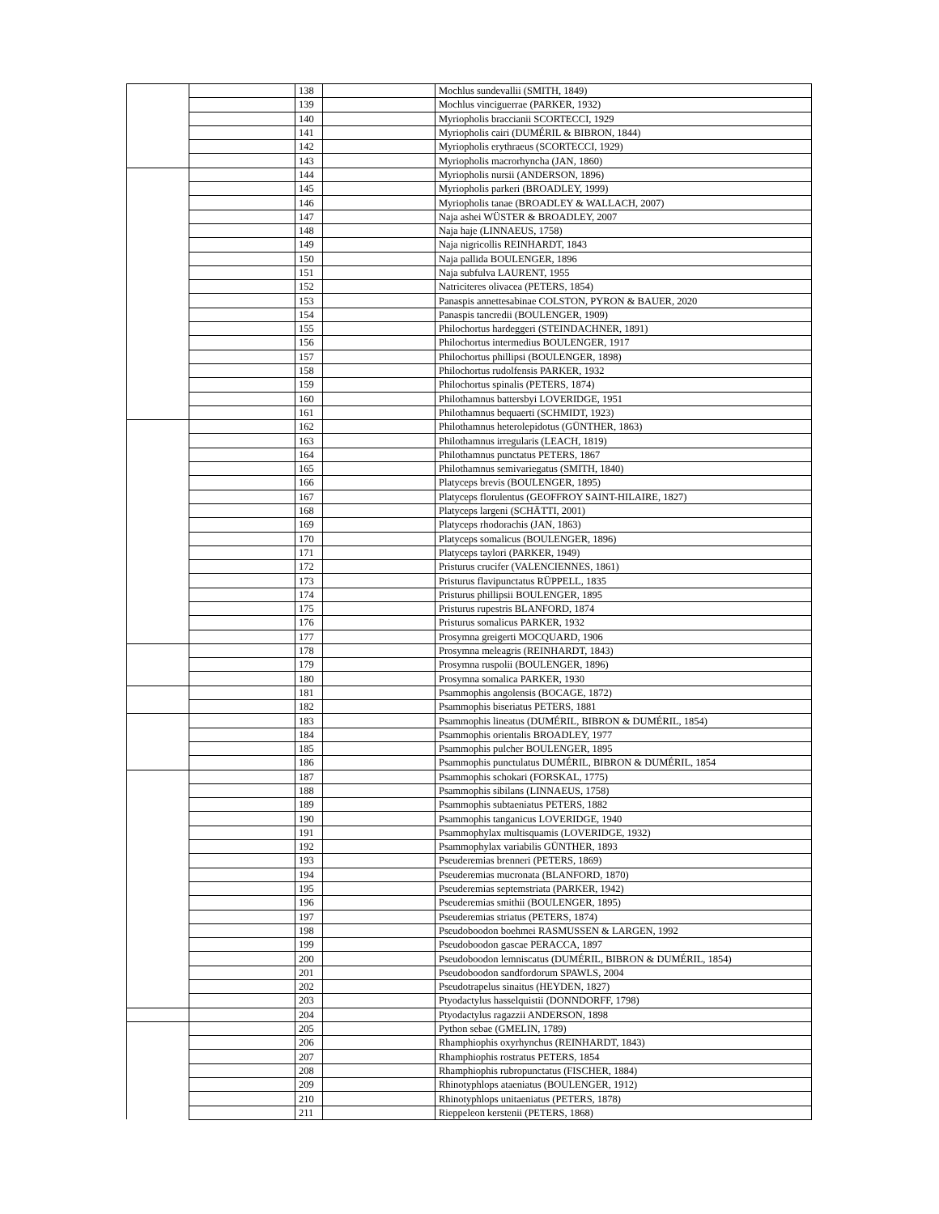| | | 138 | | Mochlus sundevallii (SMITH, 1849) |
| | | 139 | | Mochlus vinciguerrae (PARKER, 1932) |
| | | 140 | | Myriopholis braccianii SCORTECCI, 1929 |
| | | 141 | | Myriopholis cairi (DUMÉRIL & BIBRON, 1844) |
| | | 142 | | Myriopholis erythraeus (SCORTECCI, 1929) |
| | | 143 | | Myriopholis macrorhyncha (JAN, 1860) |
| | | 144 | | Myriopholis nursii (ANDERSON, 1896) |
| | | 145 | | Myriopholis parkeri (BROADLEY, 1999) |
| | | 146 | | Myriopholis tanae (BROADLEY & WALLACH, 2007) |
| | | 147 | | Naja ashei WÜSTER & BROADLEY, 2007 |
| | | 148 | | Naja haje (LINNAEUS, 1758) |
| | | 149 | | Naja nigricollis REINHARDT, 1843 |
| | | 150 | | Naja pallida BOULENGER, 1896 |
| | | 151 | | Naja subfulva LAURENT, 1955 |
| | | 152 | | Natriciteres olivacea (PETERS, 1854) |
| | | 153 | | Panaspis annettesabinae COLSTON, PYRON & BAUER, 2020 |
| | | 154 | | Panaspis tancredii (BOULENGER, 1909) |
| | | 155 | | Philochortus hardeggeri (STEINDACHNER, 1891) |
| | | 156 | | Philochortus intermedius BOULENGER, 1917 |
| | | 157 | | Philochortus phillipsi (BOULENGER, 1898) |
| | | 158 | | Philochortus rudolfensis PARKER, 1932 |
| | | 159 | | Philochortus spinalis (PETERS, 1874) |
| | | 160 | | Philothamnus battersbyi LOVERIDGE, 1951 |
| | | 161 | | Philothamnus bequaerti (SCHMIDT, 1923) |
| | | 162 | | Philothamnus heterolepidotus (GÜNTHER, 1863) |
| | | 163 | | Philothamnus irregularis (LEACH, 1819) |
| | | 164 | | Philothamnus punctatus PETERS, 1867 |
| | | 165 | | Philothamnus semivariegatus (SMITH, 1840) |
| | | 166 | | Platyceps brevis (BOULENGER, 1895) |
| | | 167 | | Platyceps florulentus (GEOFFROY SAINT-HILAIRE, 1827) |
| | | 168 | | Platyceps largeni (SCHÄTTI, 2001) |
| | | 169 | | Platyceps rhodorachis (JAN, 1863) |
| | | 170 | | Platyceps somalicus (BOULENGER, 1896) |
| | | 171 | | Platyceps taylori (PARKER, 1949) |
| | | 172 | | Pristurus crucifer (VALENCIENNES, 1861) |
| | | 173 | | Pristurus flavipunctatus RÜPPELL, 1835 |
| | | 174 | | Pristurus phillipsii BOULENGER, 1895 |
| | | 175 | | Pristurus rupestris BLANFORD, 1874 |
| | | 176 | | Pristurus somalicus PARKER, 1932 |
| | | 177 | | Prosymna greigerti MOCQUARD, 1906 |
| | | 178 | | Prosymna meleagris (REINHARDT, 1843) |
| | | 179 | | Prosymna ruspolii (BOULENGER, 1896) |
| | | 180 | | Prosymna somalica PARKER, 1930 |
| | | 181 | | Psammophis angolensis (BOCAGE, 1872) |
| | | 182 | | Psammophis biseriatus PETERS, 1881 |
| | | 183 | | Psammophis lineatus (DUMÉRIL, BIBRON & DUMÉRIL, 1854) |
| | | 184 | | Psammophis orientalis BROADLEY, 1977 |
| | | 185 | | Psammophis pulcher BOULENGER, 1895 |
| | | 186 | | Psammophis punctulatus DUMÉRIL, BIBRON & DUMÉRIL, 1854 |
| | | 187 | | Psammophis schokari (FORSKAL, 1775) |
| | | 188 | | Psammophis sibilans (LINNAEUS, 1758) |
| | | 189 | | Psammophis subtaeniatus PETERS, 1882 |
| | | 190 | | Psammophis tanganicus LOVERIDGE, 1940 |
| | | 191 | | Psammophylax multisquamis (LOVERIDGE, 1932) |
| | | 192 | | Psammophylax variabilis GÜNTHER, 1893 |
| | | 193 | | Pseuderemias brenneri (PETERS, 1869) |
| | | 194 | | Pseuderemias mucronata (BLANFORD, 1870) |
| | | 195 | | Pseuderemias septemstriata (PARKER, 1942) |
| | | 196 | | Pseuderemias smithii (BOULENGER, 1895) |
| | | 197 | | Pseuderemias striatus (PETERS, 1874) |
| | | 198 | | Pseudoboodon boehmei RASMUSSEN & LARGEN, 1992 |
| | | 199 | | Pseudoboodon gascae PERACCA, 1897 |
| | | 200 | | Pseudoboodon lemniscatus (DUMÉRIL, BIBRON & DUMÉRIL, 1854) |
| | | 201 | | Pseudoboodon sandfordorum SPAWLS, 2004 |
| | | 202 | | Pseudotrapelus sinaitus (HEYDEN, 1827) |
| | | 203 | | Ptyodactylus hasselquistii (DONNDORFF, 1798) |
| | | 204 | | Ptyodactylus ragazzii ANDERSON, 1898 |
| | | 205 | | Python sebae (GMELIN, 1789) |
| | | 206 | | Rhamphiophis oxyrhynchus (REINHARDT, 1843) |
| | | 207 | | Rhamphiophis rostratus PETERS, 1854 |
| | | 208 | | Rhamphiophis rubropunctatus (FISCHER, 1884) |
| | | 209 | | Rhinotyphlops ataeniatus (BOULENGER, 1912) |
| | | 210 | | Rhinotyphlops unitaeniatus (PETERS, 1878) |
| | | 211 | | Rieppeleon kerstenii (PETERS, 1868) |